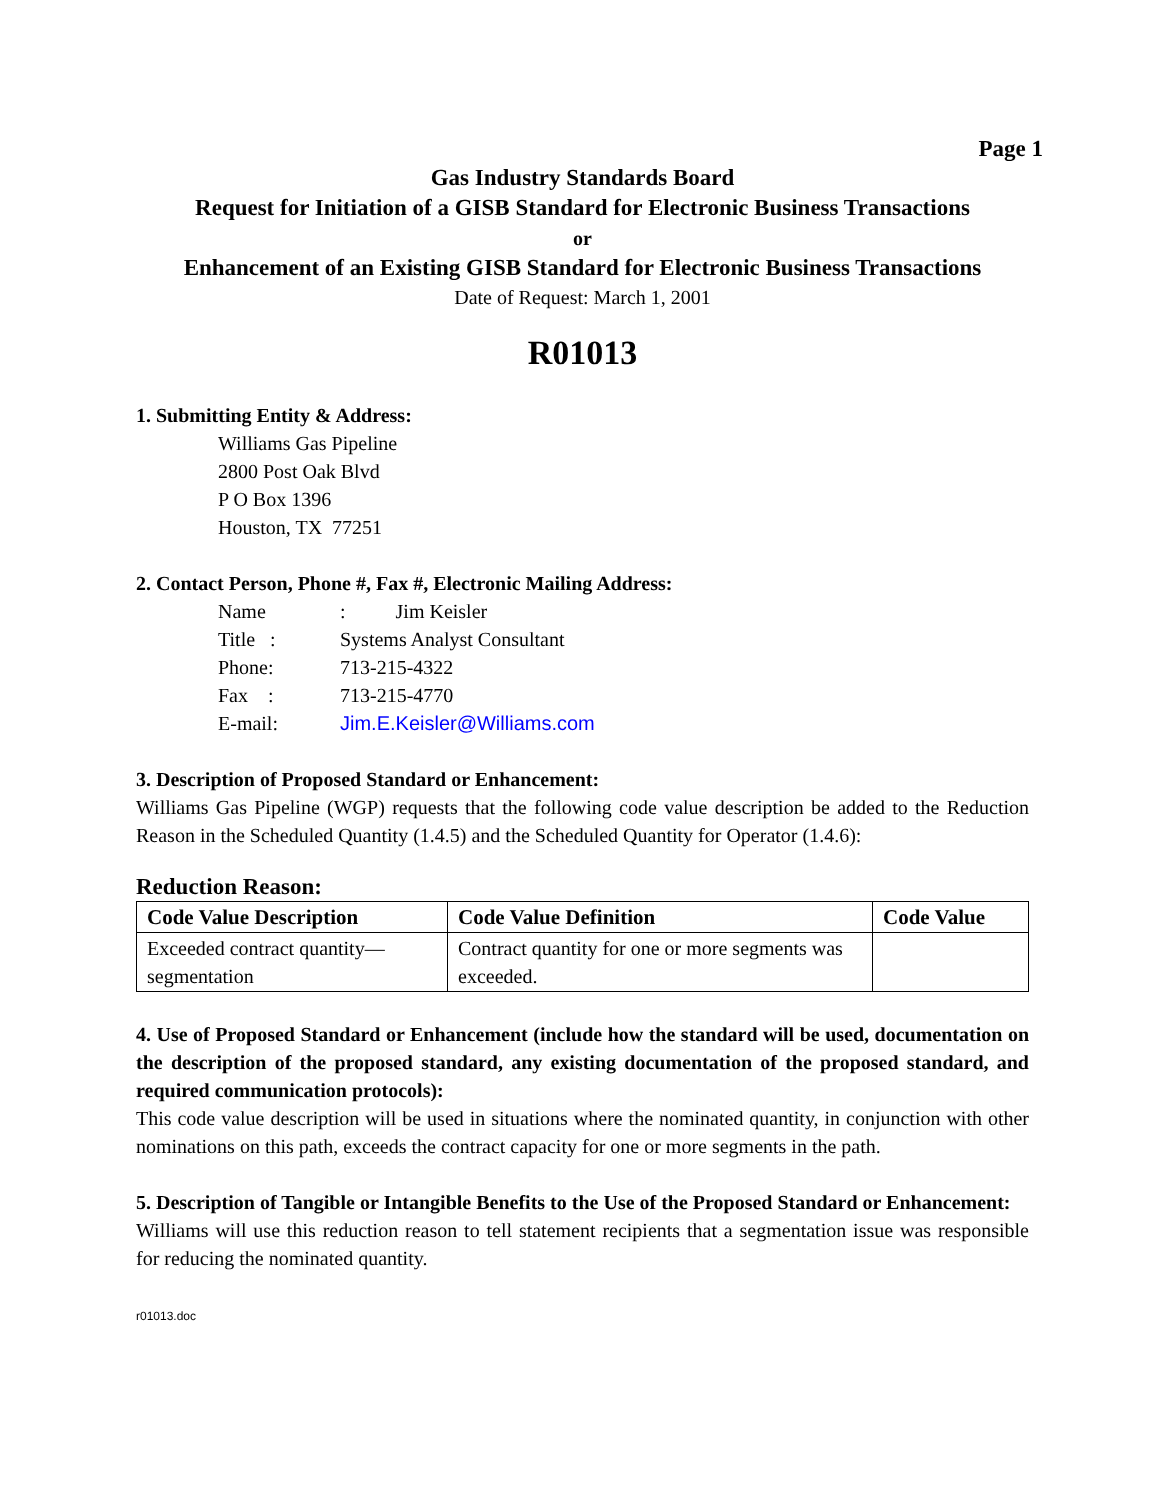Page 1
Gas Industry Standards Board
Request for Initiation of a GISB Standard for Electronic Business Transactions
or
Enhancement of an Existing GISB Standard for Electronic Business Transactions
Date of Request: March 1, 2001
R01013
1. Submitting Entity & Address:
Williams Gas Pipeline
2800 Post Oak Blvd
P O Box 1396
Houston, TX 77251
2. Contact Person, Phone #, Fax #, Electronic Mailing Address:
Name: Jim Keisler
Title : Systems Analyst Consultant
Phone: 713-215-4322
Fax : 713-215-4770
E-mail: Jim.E.Keisler@Williams.com
3. Description of Proposed Standard or Enhancement:
Williams Gas Pipeline (WGP) requests that the following code value description be added to the Reduction Reason in the Scheduled Quantity (1.4.5) and the Scheduled Quantity for Operator (1.4.6):
Reduction Reason:
| Code Value Description | Code Value Definition | Code Value |
| --- | --- | --- |
| Exceeded contract quantity—segmentation | Contract quantity for one or more segments was exceeded. | |
4. Use of Proposed Standard or Enhancement (include how the standard will be used, documentation on the description of the proposed standard, any existing documentation of the proposed standard, and required communication protocols):
This code value description will be used in situations where the nominated quantity, in conjunction with other nominations on this path, exceeds the contract capacity for one or more segments in the path.
5. Description of Tangible or Intangible Benefits to the Use of the Proposed Standard or Enhancement:
Williams will use this reduction reason to tell statement recipients that a segmentation issue was responsible for reducing the nominated quantity.
r01013.doc